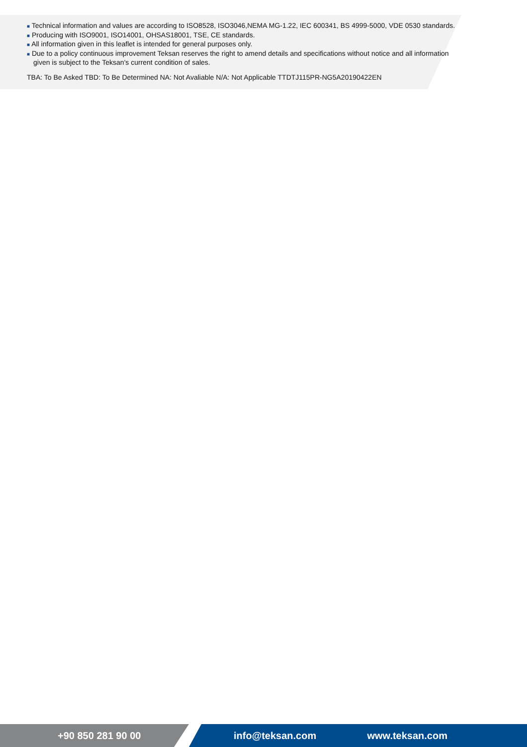■ Technical information and values are according to ISO8528, ISO3046,NEMA MG-1.22, IEC 600341, BS 4999-5000, VDE 0530 standards.
■ Producing with ISO9001, ISO14001, OHSAS18001, TSE, CE standards.
■ All information given in this leaflet is intended for general purposes only.
■ Due to a policy continuous improvement Teksan reserves the right to amend details and specifications without notice and all information given is subject to the Teksan's current condition of sales.
TBA: To Be Asked TBD: To Be Determined NA: Not Avaliable N/A: Not Applicable TTDTJ115PR-NG5A20190422EN
+90 850 281 90 00 info@teksan.com www.teksan.com